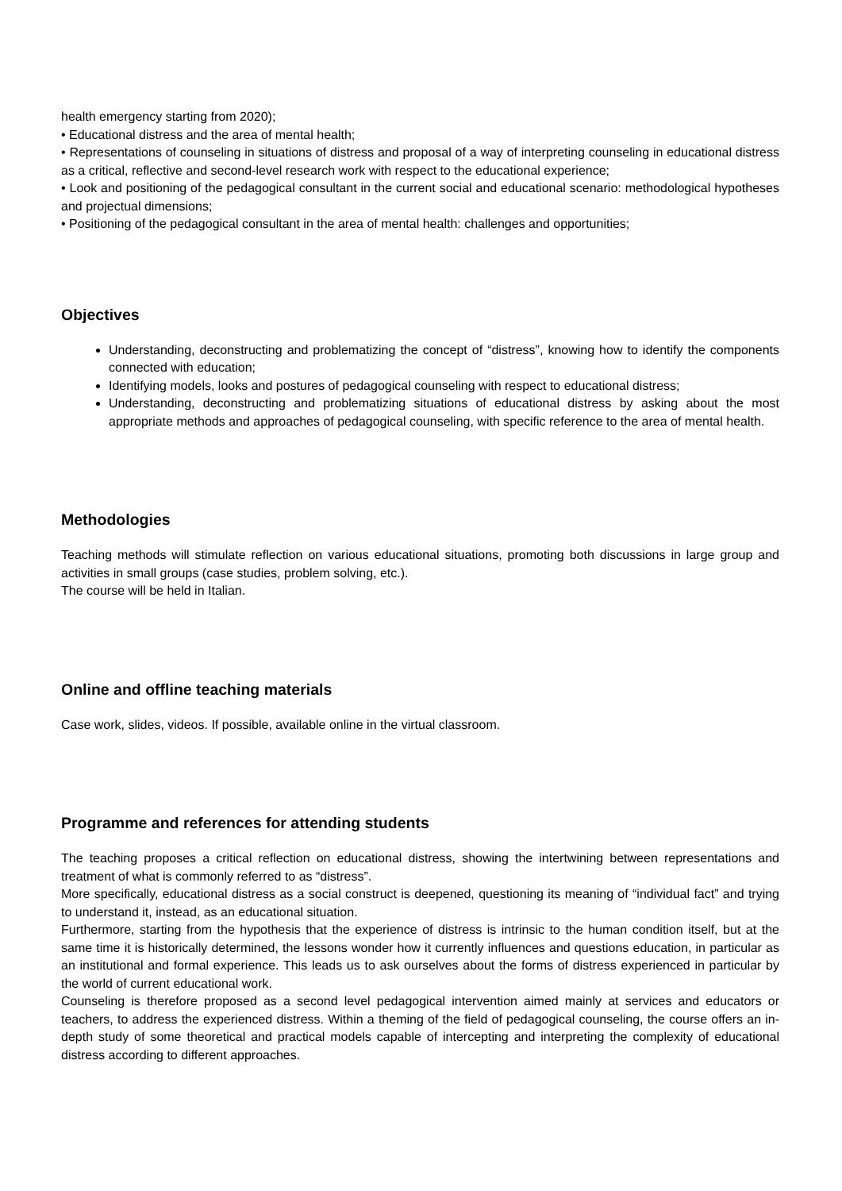health emergency starting from 2020);
• Educational distress and the area of mental health;
• Representations of counseling in situations of distress and proposal of a way of interpreting counseling in educational distress as a critical, reflective and second-level research work with respect to the educational experience;
• Look and positioning of the pedagogical consultant in the current social and educational scenario: methodological hypotheses and projectual dimensions;
• Positioning of the pedagogical consultant in the area of mental health: challenges and opportunities;
Objectives
Understanding, deconstructing and problematizing the concept of “distress”, knowing how to identify the components connected with education;
Identifying models, looks and postures of pedagogical counseling with respect to educational distress;
Understanding, deconstructing and problematizing situations of educational distress by asking about the most appropriate methods and approaches of pedagogical counseling, with specific reference to the area of mental health.
Methodologies
Teaching methods will stimulate reflection on various educational situations, promoting both discussions in large group and activities in small groups (case studies, problem solving, etc.).
The course will be held in Italian.
Online and offline teaching materials
Case work, slides, videos. If possible, available online in the virtual classroom.
Programme and references for attending students
The teaching proposes a critical reflection on educational distress, showing the intertwining between representations and treatment of what is commonly referred to as “distress”.
More specifically, educational distress as a social construct is deepened, questioning its meaning of “individual fact” and trying to understand it, instead, as an educational situation.
Furthermore, starting from the hypothesis that the experience of distress is intrinsic to the human condition itself, but at the same time it is historically determined, the lessons wonder how it currently influences and questions education, in particular as an institutional and formal experience. This leads us to ask ourselves about the forms of distress experienced in particular by the world of current educational work.
Counseling is therefore proposed as a second level pedagogical intervention aimed mainly at services and educators or teachers, to address the experienced distress. Within a theming of the field of pedagogical counseling, the course offers an in-depth study of some theoretical and practical models capable of intercepting and interpreting the complexity of educational distress according to different approaches.